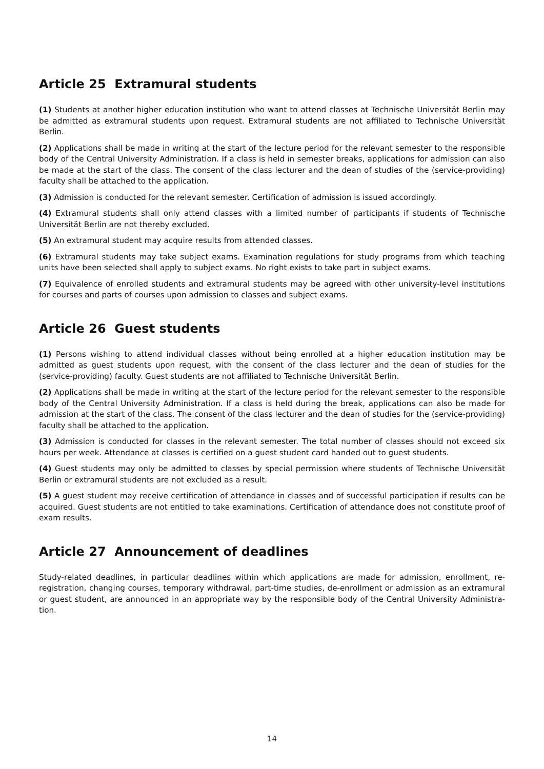Article 25 Extramural students
(1) Students at another higher education institution who want to attend classes at Technische Universität Berlin may be admitted as extramural students upon request. Extramural students are not affiliated to Technische Universität Berlin.
(2) Applications shall be made in writing at the start of the lecture period for the relevant semester to the responsible body of the Central University Administration. If a class is held in semester breaks, applications for admission can also be made at the start of the class. The consent of the class lecturer and the dean of studies of the (service-providing) faculty shall be attached to the application.
(3) Admission is conducted for the relevant semester. Certification of admission is issued accordingly.
(4) Extramural students shall only attend classes with a limited number of participants if students of Technische Universität Berlin are not thereby excluded.
(5) An extramural student may acquire results from attended classes.
(6) Extramural students may take subject exams. Examination regulations for study programs from which teaching units have been selected shall apply to subject exams. No right exists to take part in subject exams.
(7) Equivalence of enrolled students and extramural students may be agreed with other university-level institutions for courses and parts of courses upon admission to classes and subject exams.
Article 26 Guest students
(1) Persons wishing to attend individual classes without being enrolled at a higher education institution may be admitted as guest students upon request, with the consent of the class lecturer and the dean of studies for the (service-providing) faculty. Guest students are not affiliated to Technische Universität Berlin.
(2) Applications shall be made in writing at the start of the lecture period for the relevant semester to the responsible body of the Central University Administration. If a class is held during the break, applications can also be made for admission at the start of the class. The consent of the class lecturer and the dean of studies for the (service-providing) faculty shall be attached to the application.
(3) Admission is conducted for classes in the relevant semester. The total number of classes should not exceed six hours per week. Attendance at classes is certified on a guest student card handed out to guest students.
(4) Guest students may only be admitted to classes by special permission where students of Technische Universität Berlin or extramural students are not excluded as a result.
(5) A guest student may receive certification of attendance in classes and of successful participation if results can be acquired. Guest students are not entitled to take examinations. Certification of attendance does not constitute proof of exam results.
Article 27 Announcement of deadlines
Study-related deadlines, in particular deadlines within which applications are made for admission, enrollment, re-registration, changing courses, temporary withdrawal, part-time studies, de-enrollment or admission as an extramural or guest student, are announced in an appropriate way by the responsible body of the Central University Administra-tion.
14